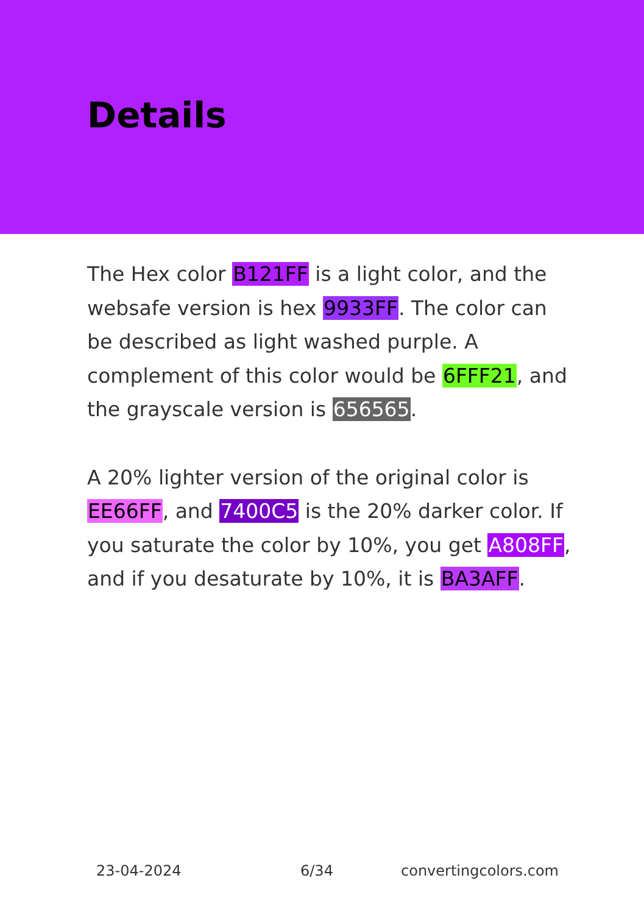Details
The Hex color B121FF is a light color, and the websafe version is hex 9933FF. The color can be described as light washed purple. A complement of this color would be 6FFF21, and the grayscale version is 656565.
A 20% lighter version of the original color is EE66FF, and 7400C5 is the 20% darker color. If you saturate the color by 10%, you get A808FF, and if you desaturate by 10%, it is BA3AFF.
23-04-2024 6/34 convertingcolors.com